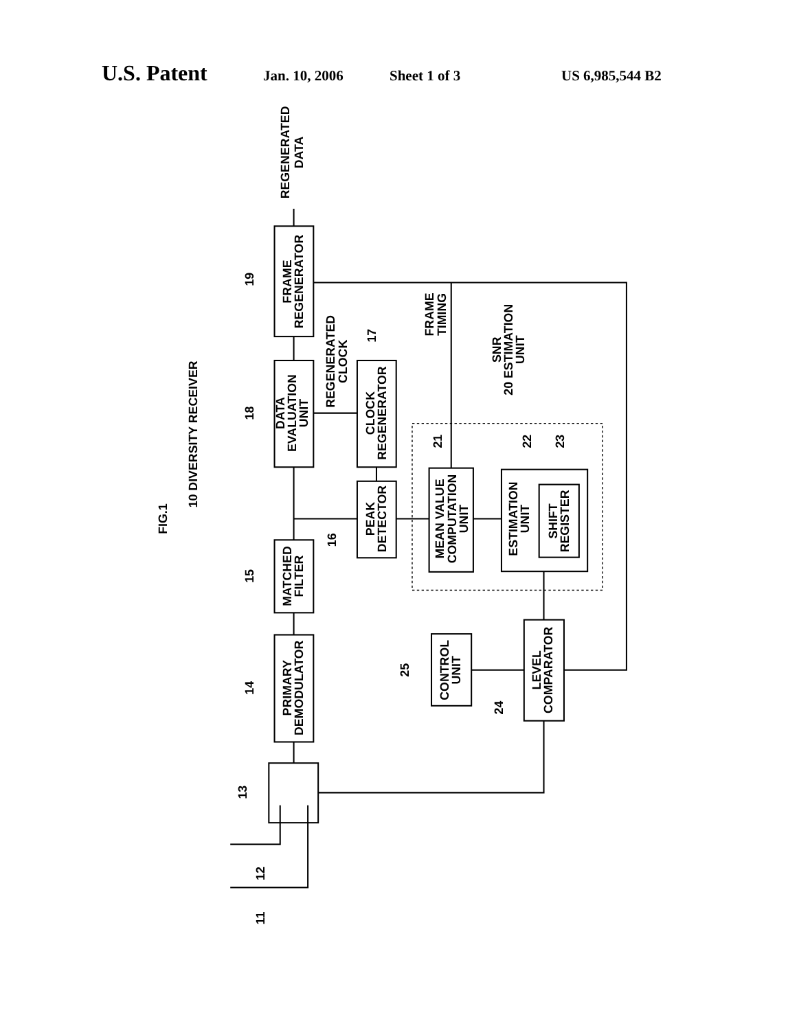U.S. Patent Jan. 10, 2006 Sheet 1 of 3 US 6,985,544 B2
FIG.1
10 DIVERSITY RECEIVER
REGENERATED
DATA
FRAME
REGENERATOR
DATA
EVALUATION
UNIT
REGENERATED
CLOCK
CLOCK
REGENERATOR
PEAK
DETECTOR
MATCHED
FILTER
PRIMARY
DEMODULATOR
FRAME
TIMING
SNR
20 ESTIMATION
UNIT
MEAN VALUE
COMPUTATION
UNIT
ESTIMATION
UNIT
SHIFT
REGISTER
CONTROL
UNIT
LEVEL
COMPARATOR
19
18
17
16
15
14
13
12
11
21
22
23
25
24